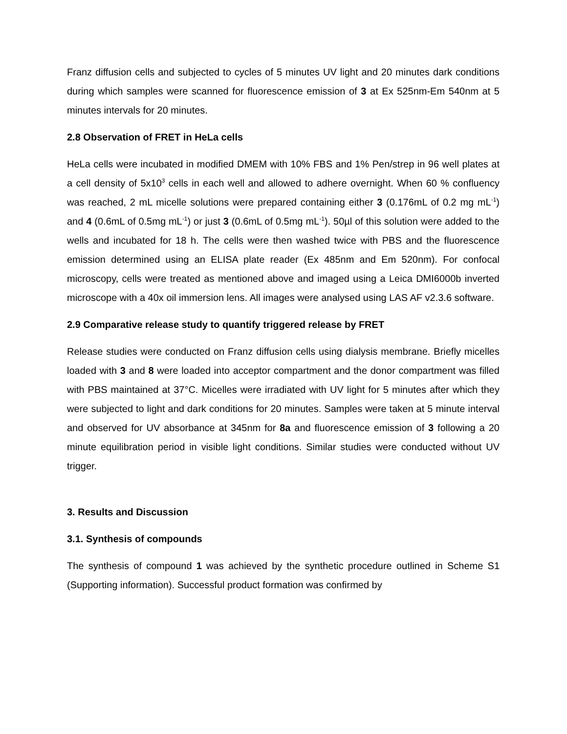Franz diffusion cells and subjected to cycles of 5 minutes UV light and 20 minutes dark conditions during which samples were scanned for fluorescence emission of 3 at Ex 525nm-Em 540nm at 5 minutes intervals for 20 minutes.
2.8 Observation of FRET in HeLa cells
HeLa cells were incubated in modified DMEM with 10% FBS and 1% Pen/strep in 96 well plates at a cell density of 5x10<sup>3</sup> cells in each well and allowed to adhere overnight. When 60 % confluency was reached, 2 mL micelle solutions were prepared containing either 3 (0.176mL of 0.2 mg mL<sup>-1</sup>) and 4 (0.6mL of 0.5mg mL<sup>-1</sup>) or just 3 (0.6mL of 0.5mg mL<sup>-1</sup>). 50µl of this solution were added to the wells and incubated for 18 h. The cells were then washed twice with PBS and the fluorescence emission determined using an ELISA plate reader (Ex 485nm and Em 520nm). For confocal microscopy, cells were treated as mentioned above and imaged using a Leica DMI6000b inverted microscope with a 40x oil immersion lens. All images were analysed using LAS AF v2.3.6 software.
2.9 Comparative release study to quantify triggered release by FRET
Release studies were conducted on Franz diffusion cells using dialysis membrane. Briefly micelles loaded with 3 and 8 were loaded into acceptor compartment and the donor compartment was filled with PBS maintained at 37°C. Micelles were irradiated with UV light for 5 minutes after which they were subjected to light and dark conditions for 20 minutes. Samples were taken at 5 minute interval and observed for UV absorbance at 345nm for 8a and fluorescence emission of 3 following a 20 minute equilibration period in visible light conditions. Similar studies were conducted without UV trigger.
3. Results and Discussion
3.1. Synthesis of compounds
The synthesis of compound 1 was achieved by the synthetic procedure outlined in Scheme S1 (Supporting information). Successful product formation was confirmed by